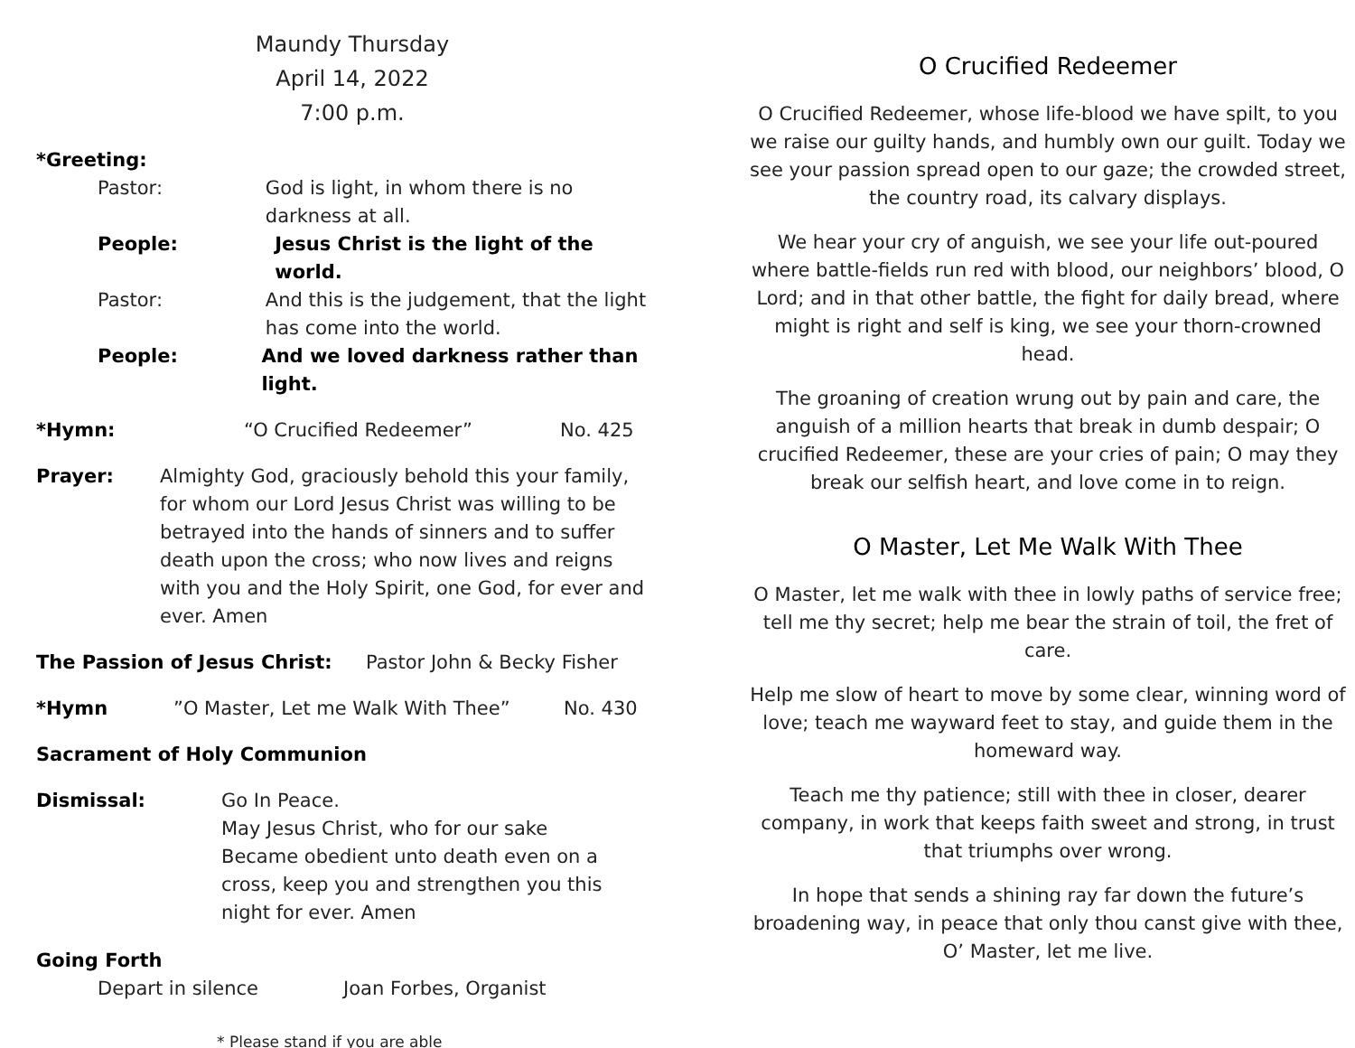Maundy Thursday
April 14, 2022
7:00 p.m.
*Greeting:
Pastor: God is light, in whom there is no darkness at all.
People: Jesus Christ is the light of the world.
Pastor: And this is the judgement, that the light has come into the world.
People: And we loved darkness rather than light.
*Hymn: “O Crucified Redeemer” No. 425
Prayer: Almighty God, graciously behold this your family, for whom our Lord Jesus Christ was willing to be betrayed into the hands of sinners and to suffer death upon the cross; who now lives and reigns with you and the Holy Spirit, one God, for ever and ever. Amen
The Passion of Jesus Christ: Pastor John & Becky Fisher
*Hymn”O Master, Let me Walk With Thee” No. 430
Sacrament of Holy Communion
Dismissal: Go In Peace.
May Jesus Christ, who for our sake Became obedient unto death even on a cross, keep you and strengthen you this night for ever. Amen
Going Forth
Depart in silence Joan Forbes, Organist
* Please stand if you are able
O Crucified Redeemer
O Crucified Redeemer, whose life-blood we have spilt, to you we raise our guilty hands, and humbly own our guilt. Today we see your passion spread open to our gaze; the crowded street, the country road, its calvary displays.
We hear your cry of anguish, we see your life out-poured where battle-fields run red with blood, our neighbors’ blood, O Lord; and in that other battle, the fight for daily bread, where might is right and self is king, we see your thorn-crowned head.
The groaning of creation wrung out by pain and care, the anguish of a million hearts that break in dumb despair; O crucified Redeemer, these are your cries of pain; O may they break our selfish heart, and love come in to reign.
O Master, Let Me Walk With Thee
O Master, let me walk with thee in lowly paths of service free; tell me thy secret; help me bear the strain of toil, the fret of care.
Help me slow of heart to move by some clear, winning word of love; teach me wayward feet to stay, and guide them in the homeward way.
Teach me thy patience; still with thee in closer, dearer company, in work that keeps faith sweet and strong, in trust that triumphs over wrong.
In hope that sends a shining ray far down the future’s broadening way, in peace that only thou canst give with thee, O’ Master, let me live.